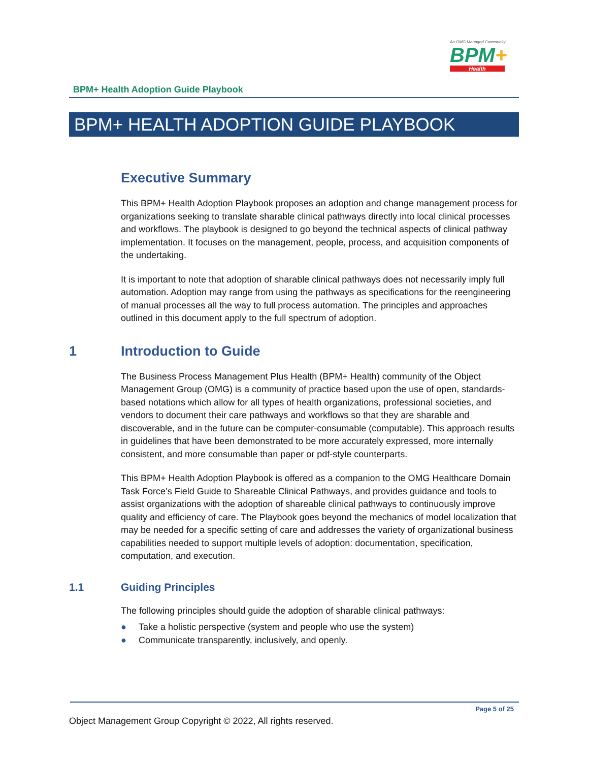An OMG Managed Community
BPM+
Health
BPM+ Health Adoption Guide Playbook
BPM+ HEALTH ADOPTION GUIDE PLAYBOOK
Executive Summary
This BPM+ Health Adoption Playbook proposes an adoption and change management process for organizations seeking to translate sharable clinical pathways directly into local clinical processes and workflows. The playbook is designed to go beyond the technical aspects of clinical pathway implementation. It focuses on the management, people, process, and acquisition components of the undertaking.
It is important to note that adoption of sharable clinical pathways does not necessarily imply full automation. Adoption may range from using the pathways as specifications for the reengineering of manual processes all the way to full process automation. The principles and approaches outlined in this document apply to the full spectrum of adoption.
1 Introduction to Guide
The Business Process Management Plus Health (BPM+ Health) community of the Object Management Group (OMG) is a community of practice based upon the use of open, standards-based notations which allow for all types of health organizations, professional societies, and vendors to document their care pathways and workflows so that they are sharable and discoverable, and in the future can be computer-consumable (computable). This approach results in guidelines that have been demonstrated to be more accurately expressed, more internally consistent, and more consumable than paper or pdf-style counterparts.
This BPM+ Health Adoption Playbook is offered as a companion to the OMG Healthcare Domain Task Force’s Field Guide to Shareable Clinical Pathways, and provides guidance and tools to assist organizations with the adoption of shareable clinical pathways to continuously improve quality and efficiency of care. The Playbook goes beyond the mechanics of model localization that may be needed for a specific setting of care and addresses the variety of organizational business capabilities needed to support multiple levels of adoption: documentation, specification, computation, and execution.
1.1 Guiding Principles
The following principles should guide the adoption of sharable clinical pathways:
● Take a holistic perspective (system and people who use the system)
● Communicate transparently, inclusively, and openly.
Page 5 of 25
Object Management Group Copyright © 2022, All rights reserved.